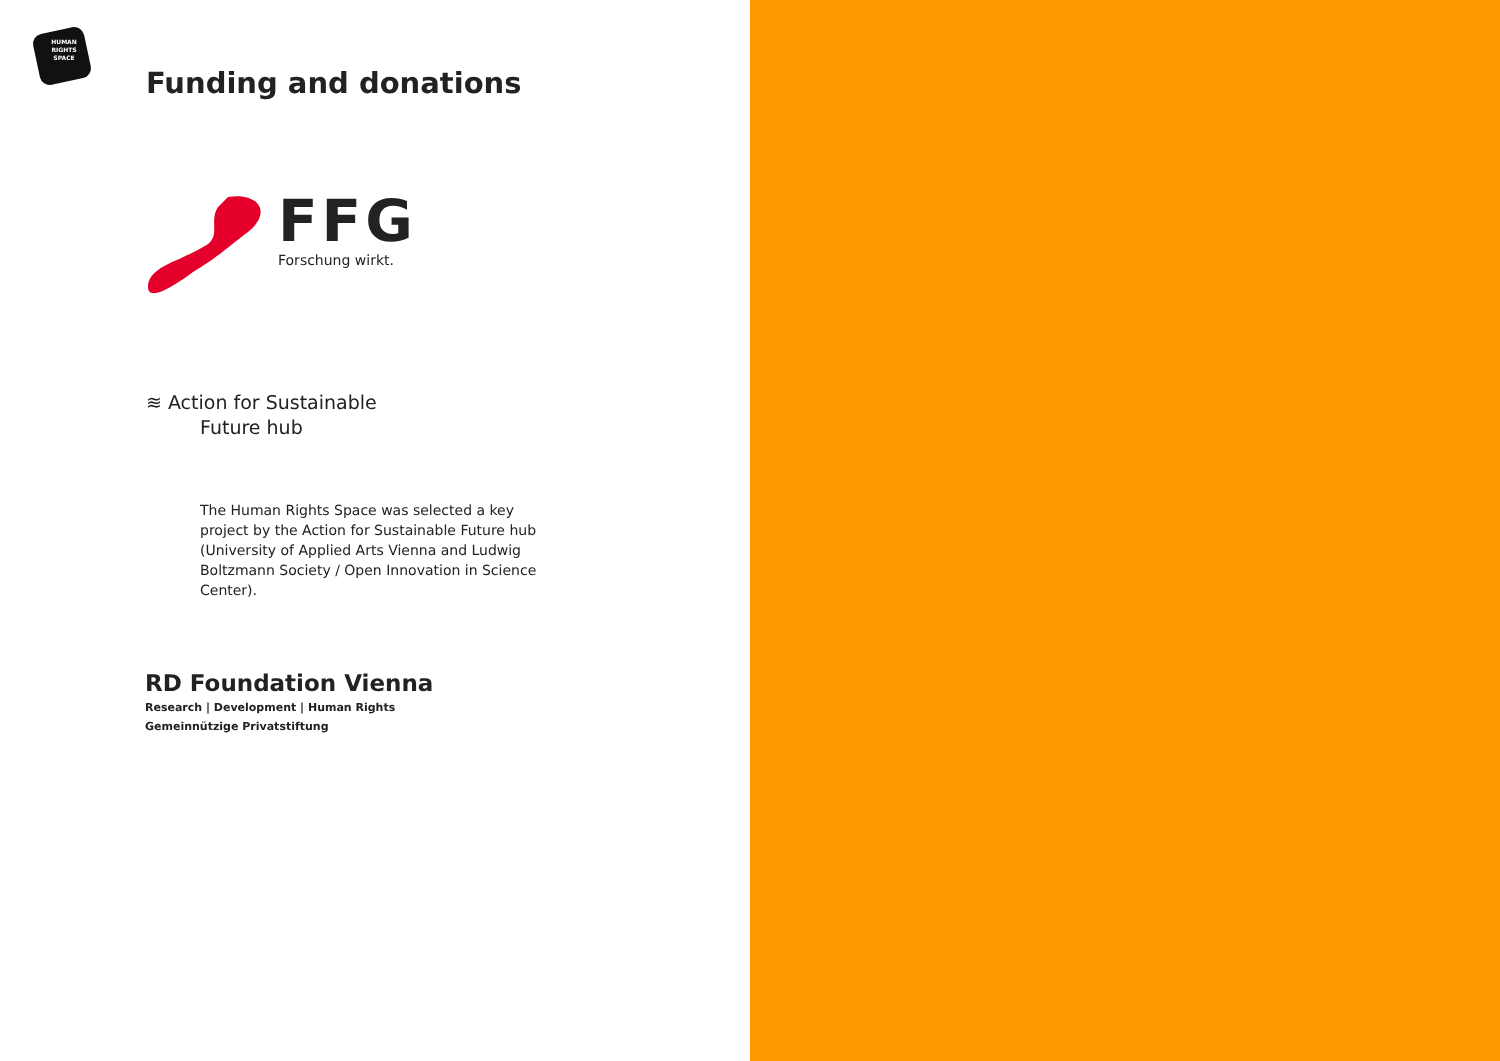HUMAN
RIGHTS
SPACE
Funding and donations
FFG
Forschung wirkt.
≋ Action for Sustainable
Future hub
The Human Rights Space was selected a key project by the Action for Sustainable Future hub (University of Applied Arts Vienna and Ludwig Boltzmann Society / Open Innovation in Science Center).
RD Foundation Vienna
Research | Development | Human Rights
Gemeinnützige Privatstiftung